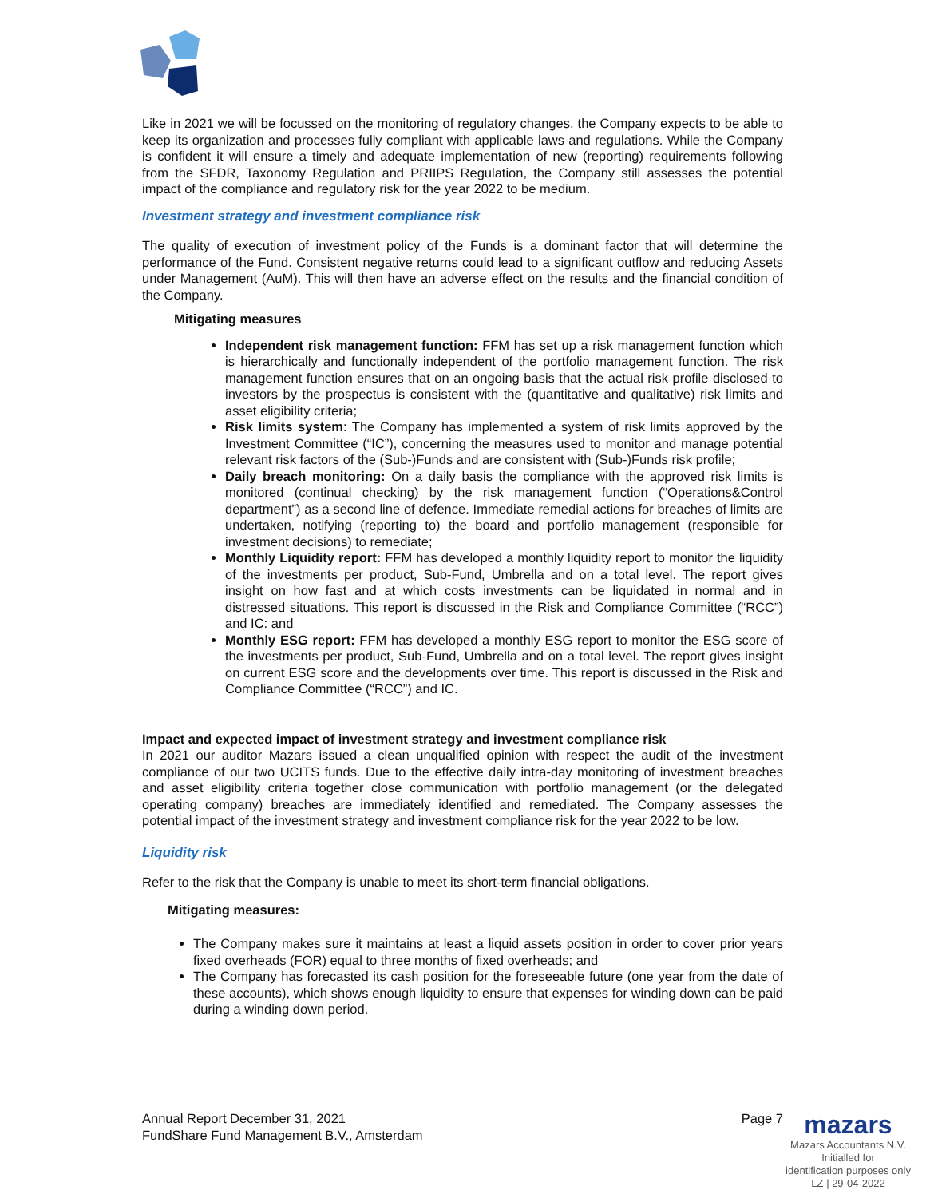Like in 2021 we will be focussed on the monitoring of regulatory changes, the Company expects to be able to keep its organization and processes fully compliant with applicable laws and regulations. While the Company is confident it will ensure a timely and adequate implementation of new (reporting) requirements following from the SFDR, Taxonomy Regulation and PRIIPS Regulation, the Company still assesses the potential impact of the compliance and regulatory risk for the year 2022 to be medium.
Investment strategy and investment compliance risk
The quality of execution of investment policy of the Funds is a dominant factor that will determine the performance of the Fund. Consistent negative returns could lead to a significant outflow and reducing Assets under Management (AuM). This will then have an adverse effect on the results and the financial condition of the Company.
Mitigating measures
Independent risk management function: FFM has set up a risk management function which is hierarchically and functionally independent of the portfolio management function. The risk management function ensures that on an ongoing basis that the actual risk profile disclosed to investors by the prospectus is consistent with the (quantitative and qualitative) risk limits and asset eligibility criteria;
Risk limits system: The Company has implemented a system of risk limits approved by the Investment Committee (“IC”), concerning the measures used to monitor and manage potential relevant risk factors of the (Sub-)Funds and are consistent with (Sub-)Funds risk profile;
Daily breach monitoring: On a daily basis the compliance with the approved risk limits is monitored (continual checking) by the risk management function (“Operations&Control department”) as a second line of defence. Immediate remedial actions for breaches of limits are undertaken, notifying (reporting to) the board and portfolio management (responsible for investment decisions) to remediate;
Monthly Liquidity report: FFM has developed a monthly liquidity report to monitor the liquidity of the investments per product, Sub-Fund, Umbrella and on a total level. The report gives insight on how fast and at which costs investments can be liquidated in normal and in distressed situations. This report is discussed in the Risk and Compliance Committee (“RCC”) and IC: and
Monthly ESG report: FFM has developed a monthly ESG report to monitor the ESG score of the investments per product, Sub-Fund, Umbrella and on a total level. The report gives insight on current ESG score and the developments over time. This report is discussed in the Risk and Compliance Committee (“RCC”) and IC.
Impact and expected impact of investment strategy and investment compliance risk
In 2021 our auditor Mazars issued a clean unqualified opinion with respect the audit of the investment compliance of our two UCITS funds. Due to the effective daily intra-day monitoring of investment breaches and asset eligibility criteria together close communication with portfolio management (or the delegated operating company) breaches are immediately identified and remediated. The Company assesses the potential impact of the investment strategy and investment compliance risk for the year 2022 to be low.
Liquidity risk
Refer to the risk that the Company is unable to meet its short-term financial obligations.
Mitigating measures:
The Company makes sure it maintains at least a liquid assets position in order to cover prior years fixed overheads (FOR) equal to three months of fixed overheads; and
The Company has forecasted its cash position for the foreseeable future (one year from the date of these accounts), which shows enough liquidity to ensure that expenses for winding down can be paid during a winding down period.
Page 7
Annual Report December 31, 2021
FundShare Fund Management B.V., Amsterdam
mazars
Mazars Accountants N.V.
Initialled for
identification purposes only
LZ | 29-04-2022